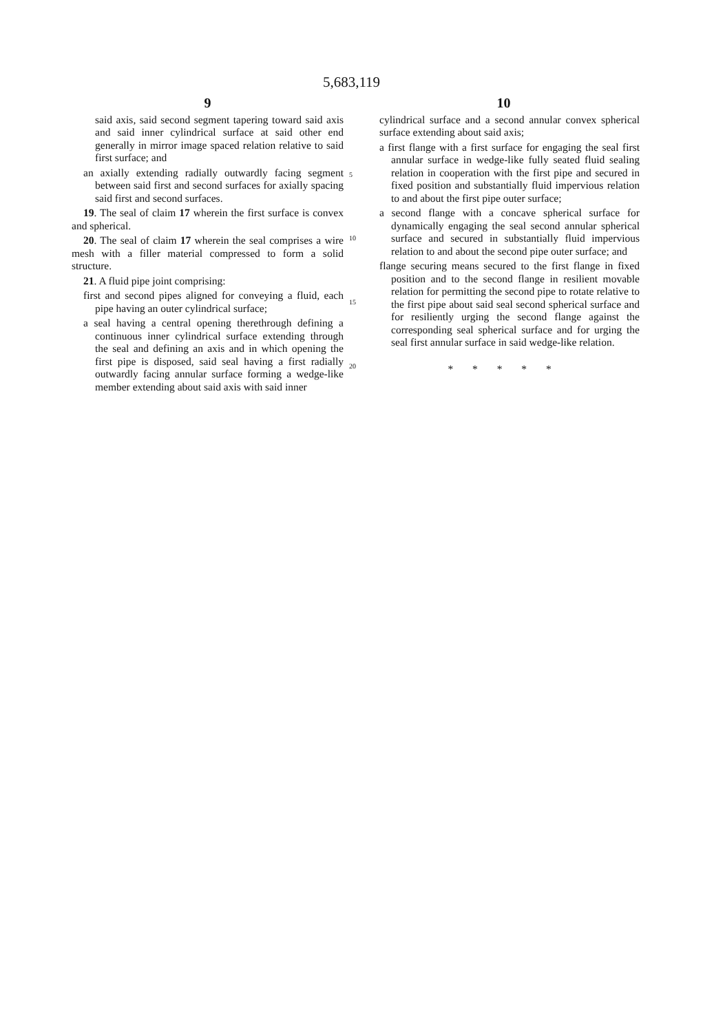5,683,119
9
said axis, said second segment tapering toward said axis and said inner cylindrical surface at said other end generally in mirror image spaced relation relative to said first surface; and
an axially extending radially outwardly facing segment between said first and second surfaces for axially spacing said first and second surfaces.
19. The seal of claim 17 wherein the first surface is convex and spherical.
20. The seal of claim 17 wherein the seal comprises a wire mesh with a filler material compressed to form a solid structure.
21. A fluid pipe joint comprising:
first and second pipes aligned for conveying a fluid, each pipe having an outer cylindrical surface;
a seal having a central opening therethrough defining a continuous inner cylindrical surface extending through the seal and defining an axis and in which opening the first pipe is disposed, said seal having a first radially outwardly facing annular surface forming a wedge-like member extending about said axis with said inner
5
10
15
20
10
cylindrical surface and a second annular convex spherical surface extending about said axis;
a first flange with a first surface for engaging the seal first annular surface in wedge-like fully seated fluid sealing relation in cooperation with the first pipe and secured in fixed position and substantially fluid impervious relation to and about the first pipe outer surface;
a second flange with a concave spherical surface for dynamically engaging the seal second annular spherical surface and secured in substantially fluid impervious relation to and about the second pipe outer surface; and
flange securing means secured to the first flange in fixed position and to the second flange in resilient movable relation for permitting the second pipe to rotate relative to the first pipe about said seal second spherical surface and for resiliently urging the second flange against the corresponding seal spherical surface and for urging the seal first annular surface in said wedge-like relation.
* * * * *